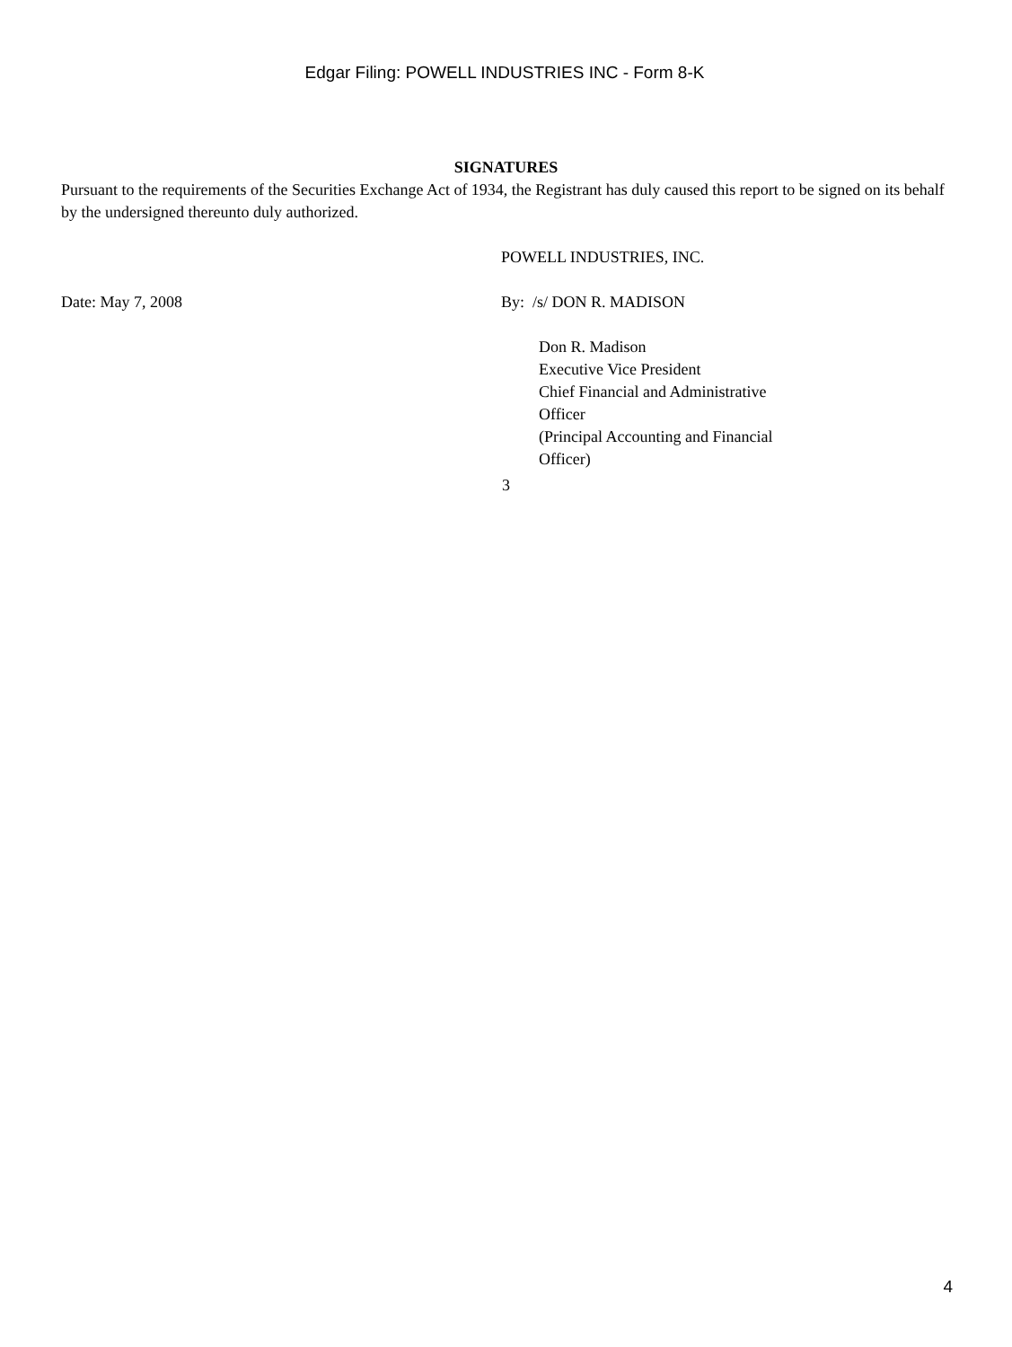Edgar Filing: POWELL INDUSTRIES INC - Form 8-K
SIGNATURES
Pursuant to the requirements of the Securities Exchange Act of 1934, the Registrant has duly caused this report to be signed on its behalf by the undersigned thereunto duly authorized.
POWELL INDUSTRIES, INC.
Date: May 7, 2008 By: /s/ DON R. MADISON
Don R. Madison
Executive Vice President
Chief Financial and Administrative
Officer
(Principal Accounting and Financial
Officer)
3
4